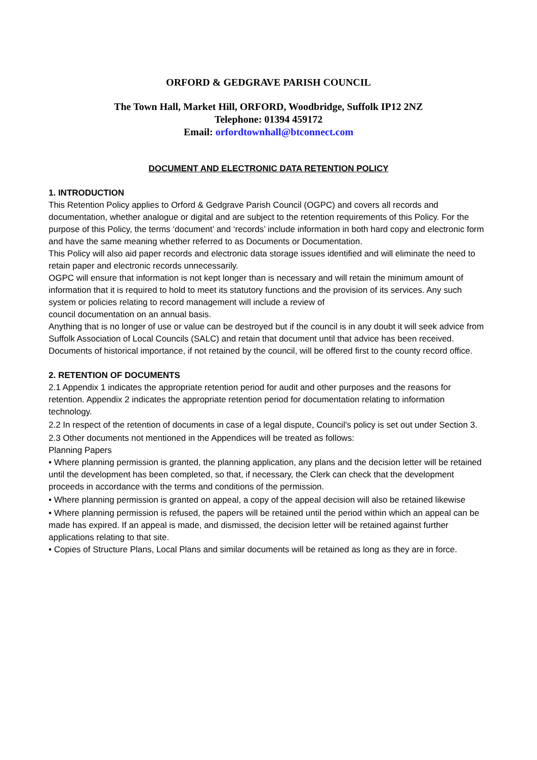ORFORD & GEDGRAVE PARISH COUNCIL
The Town Hall, Market Hill, ORFORD, Woodbridge, Suffolk IP12 2NZ
Telephone: 01394 459172
Email: orfordtownhall@btconnect.com
DOCUMENT AND ELECTRONIC DATA RETENTION POLICY
1. INTRODUCTION
This Retention Policy applies to Orford & Gedgrave Parish Council (OGPC) and covers all records and documentation, whether analogue or digital and are subject to the retention requirements of this Policy. For the purpose of this Policy, the terms ‘document’ and ‘records’ include information in both hard copy and electronic form and have the same meaning whether referred to as Documents or Documentation.
This Policy will also aid paper records and electronic data storage issues identified and will eliminate the need to retain paper and electronic records unnecessarily.
OGPC will ensure that information is not kept longer than is necessary and will retain the minimum amount of information that it is required to hold to meet its statutory functions and the provision of its services. Any such system or policies relating to record management will include a review of
council documentation on an annual basis.
Anything that is no longer of use or value can be destroyed but if the council is in any doubt it will seek advice from Suffolk Association of Local Councils (SALC) and retain that document until that advice has been received.
Documents of historical importance, if not retained by the council, will be offered first to the county record office.
2. RETENTION OF DOCUMENTS
2.1 Appendix 1 indicates the appropriate retention period for audit and other purposes and the reasons for retention. Appendix 2 indicates the appropriate retention period for documentation relating to information technology.
2.2 In respect of the retention of documents in case of a legal dispute, Council's policy is set out under Section 3.
2.3 Other documents not mentioned in the Appendices will be treated as follows:
Planning Papers
• Where planning permission is granted, the planning application, any plans and the decision letter will be retained until the development has been completed, so that, if necessary, the Clerk can check that the development proceeds in accordance with the terms and conditions of the permission.
• Where planning permission is granted on appeal, a copy of the appeal decision will also be retained likewise
• Where planning permission is refused, the papers will be retained until the period within which an appeal can be made has expired. If an appeal is made, and dismissed, the decision letter will be retained against further applications relating to that site.
• Copies of Structure Plans, Local Plans and similar documents will be retained as long as they are in force.